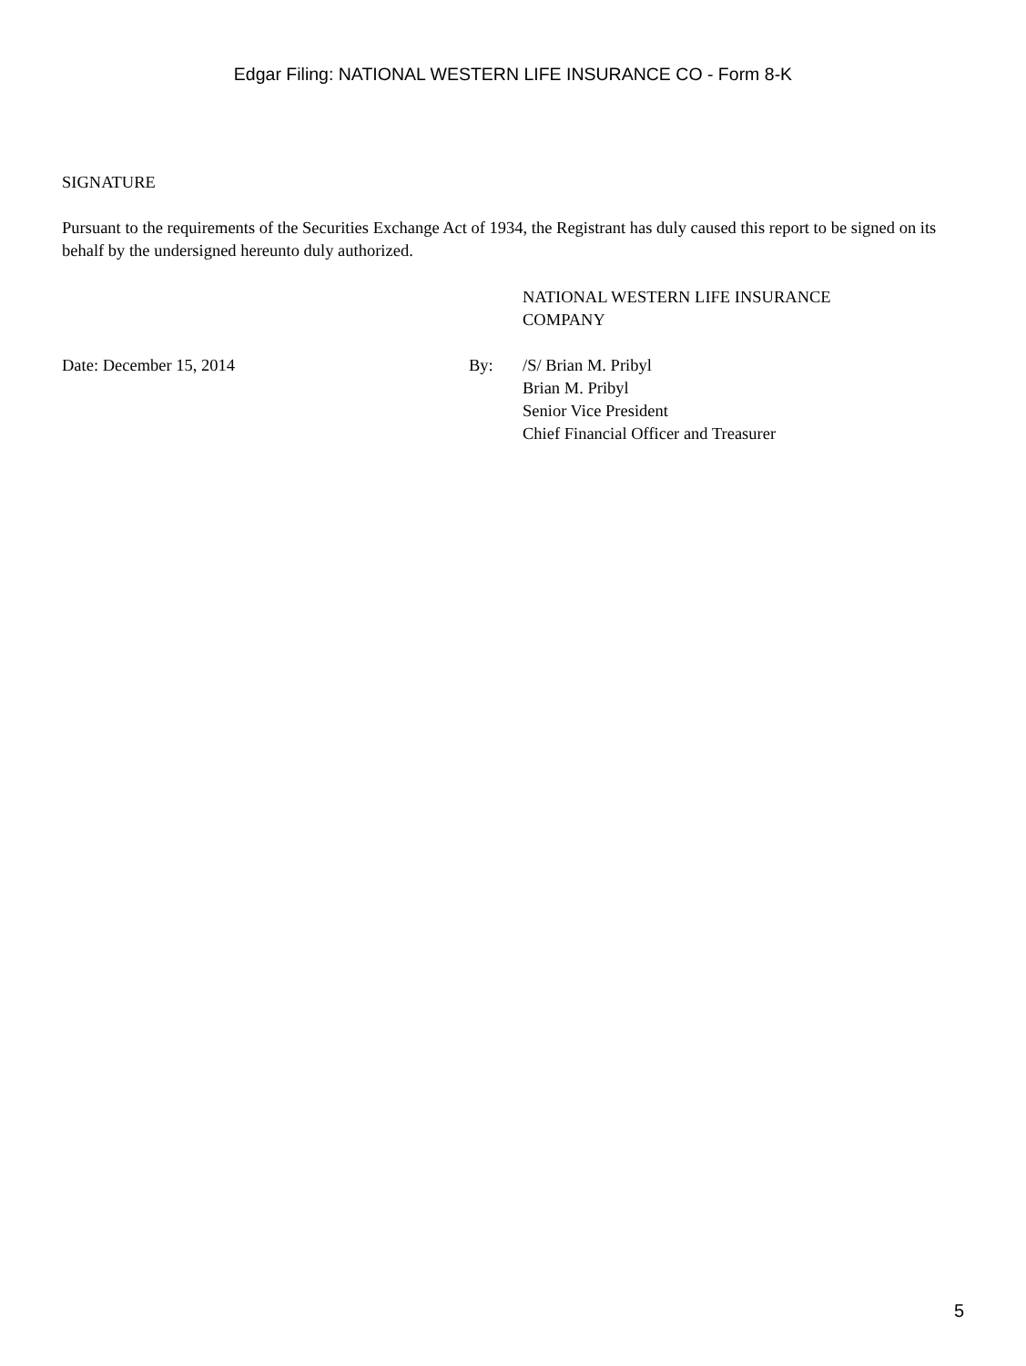Edgar Filing: NATIONAL WESTERN LIFE INSURANCE CO - Form 8-K
SIGNATURE
Pursuant to the requirements of the Securities Exchange Act of 1934, the Registrant has duly caused this report to be signed on its behalf by the undersigned hereunto duly authorized.
NATIONAL WESTERN LIFE INSURANCE
COMPANY
Date: December 15, 2014 By: /S/ Brian M. Pribyl
Brian M. Pribyl
Senior Vice President
Chief Financial Officer and Treasurer
5